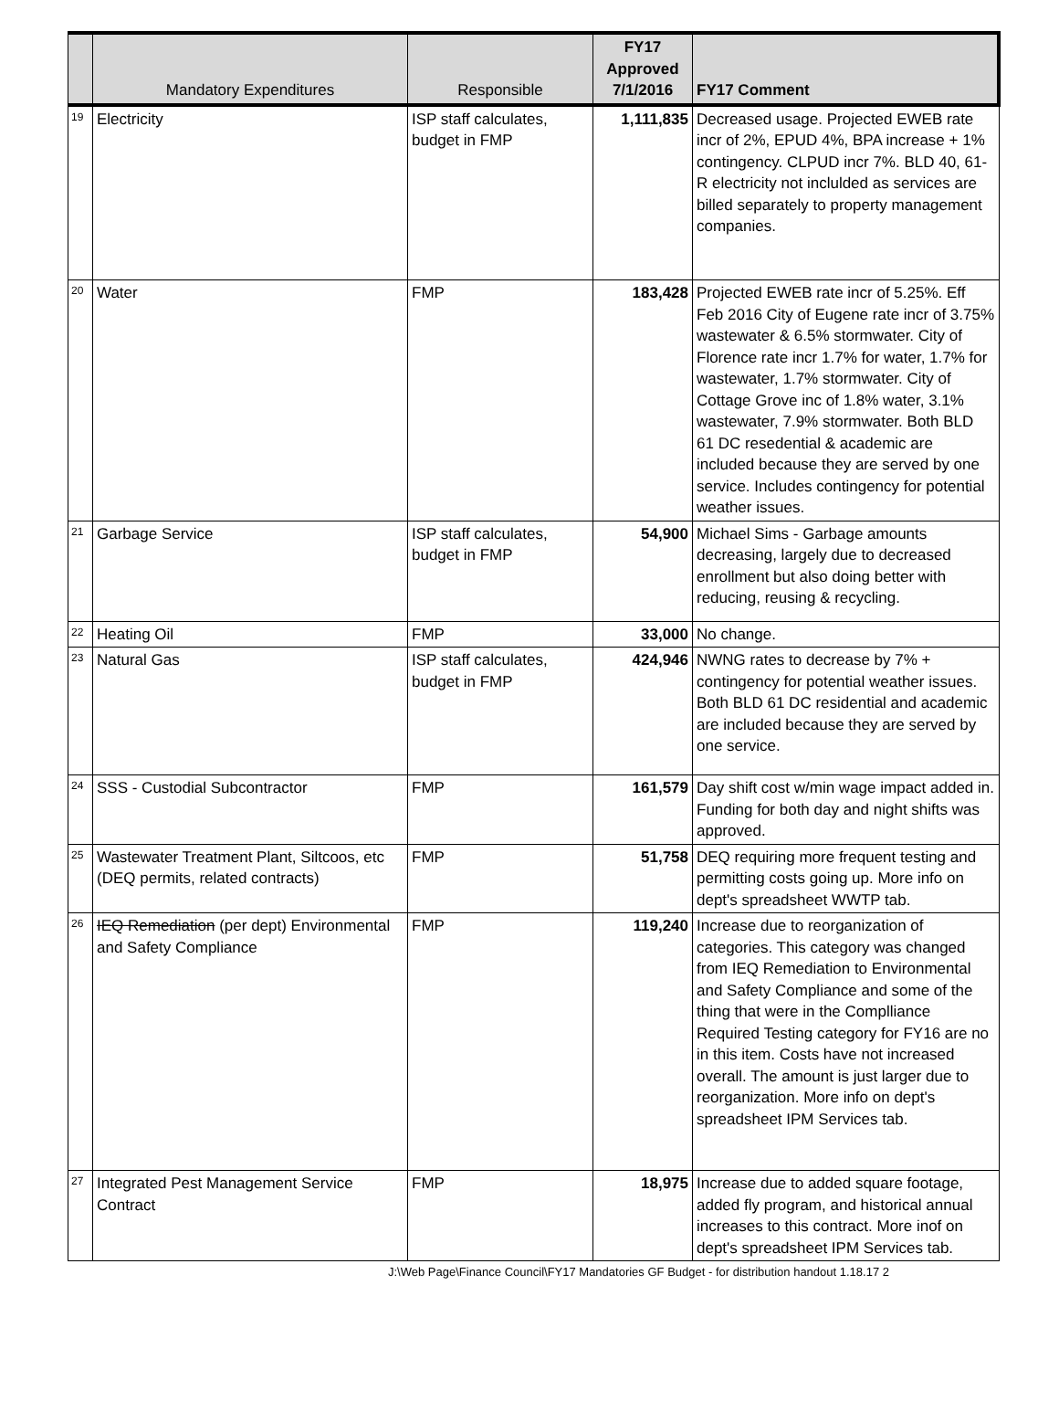| | Mandatory Expenditures | Responsible | FY17 Approved 7/1/2016 | FY17 Comment |
| --- | --- | --- | --- | --- |
| 19 | Electricity | ISP staff calculates, budget in FMP | 1,111,835 | Decreased usage. Projected EWEB rate incr of 2%, EPUD 4%, BPA increase + 1% contingency. CLPUD incr 7%. BLD 40, 61-R electricity not inclulded as services are billed separately to property management companies. |
| 20 | Water | FMP | 183,428 | Projected EWEB rate incr of 5.25%. Eff Feb 2016 City of Eugene rate incr of 3.75% wastewater & 6.5% stormwater. City of Florence rate incr 1.7% for water, 1.7% for wastewater, 1.7% stormwater. City of Cottage Grove inc of 1.8% water, 3.1% wastewater, 7.9% stormwater. Both BLD 61 DC resedential & academic are included because they are served by one service. Includes contingency for potential weather issues. |
| 21 | Garbage Service | ISP staff calculates, budget in FMP | 54,900 | Michael Sims - Garbage amounts decreasing, largely due to decreased enrollment but also doing better with reducing, reusing & recycling. |
| 22 | Heating Oil | FMP | 33,000 | No change. |
| 23 | Natural Gas | ISP staff calculates, budget in FMP | 424,946 | NWNG rates to decrease by 7% + contingency for potential weather issues. Both BLD 61 DC residential and academic are included because they are served by one service. |
| 24 | SSS - Custodial Subcontractor | FMP | 161,579 | Day shift cost w/min wage impact added in. Funding for both day and night shifts was approved. |
| 25 | Wastewater Treatment Plant, Siltcoos, etc (DEQ permits, related contracts) | FMP | 51,758 | DEQ requiring more frequent testing and permitting costs going up. More info on dept's spreadsheet WWTP tab. |
| 26 | IEQ Remediation (per dept) Environmental and Safety Compliance | FMP | 119,240 | Increase due to reorganization of categories. This category was changed from IEQ Remediation to Environmental and Safety Compliance and some of the thing that were in the Complliance Required Testing category for FY16 are no in this item. Costs have not increased overall. The amount is just larger due to reorganization. More info on dept's spreadsheet IPM Services tab. |
| 27 | Integrated Pest Management Service Contract | FMP | 18,975 | Increase due to added square footage, added fly program, and historical annual increases to this contract. More inof on dept's spreadsheet IPM Services tab. |
J:\Web Page\Finance Council\FY17 Mandatories GF Budget - for distribution handout 1.18.17 2